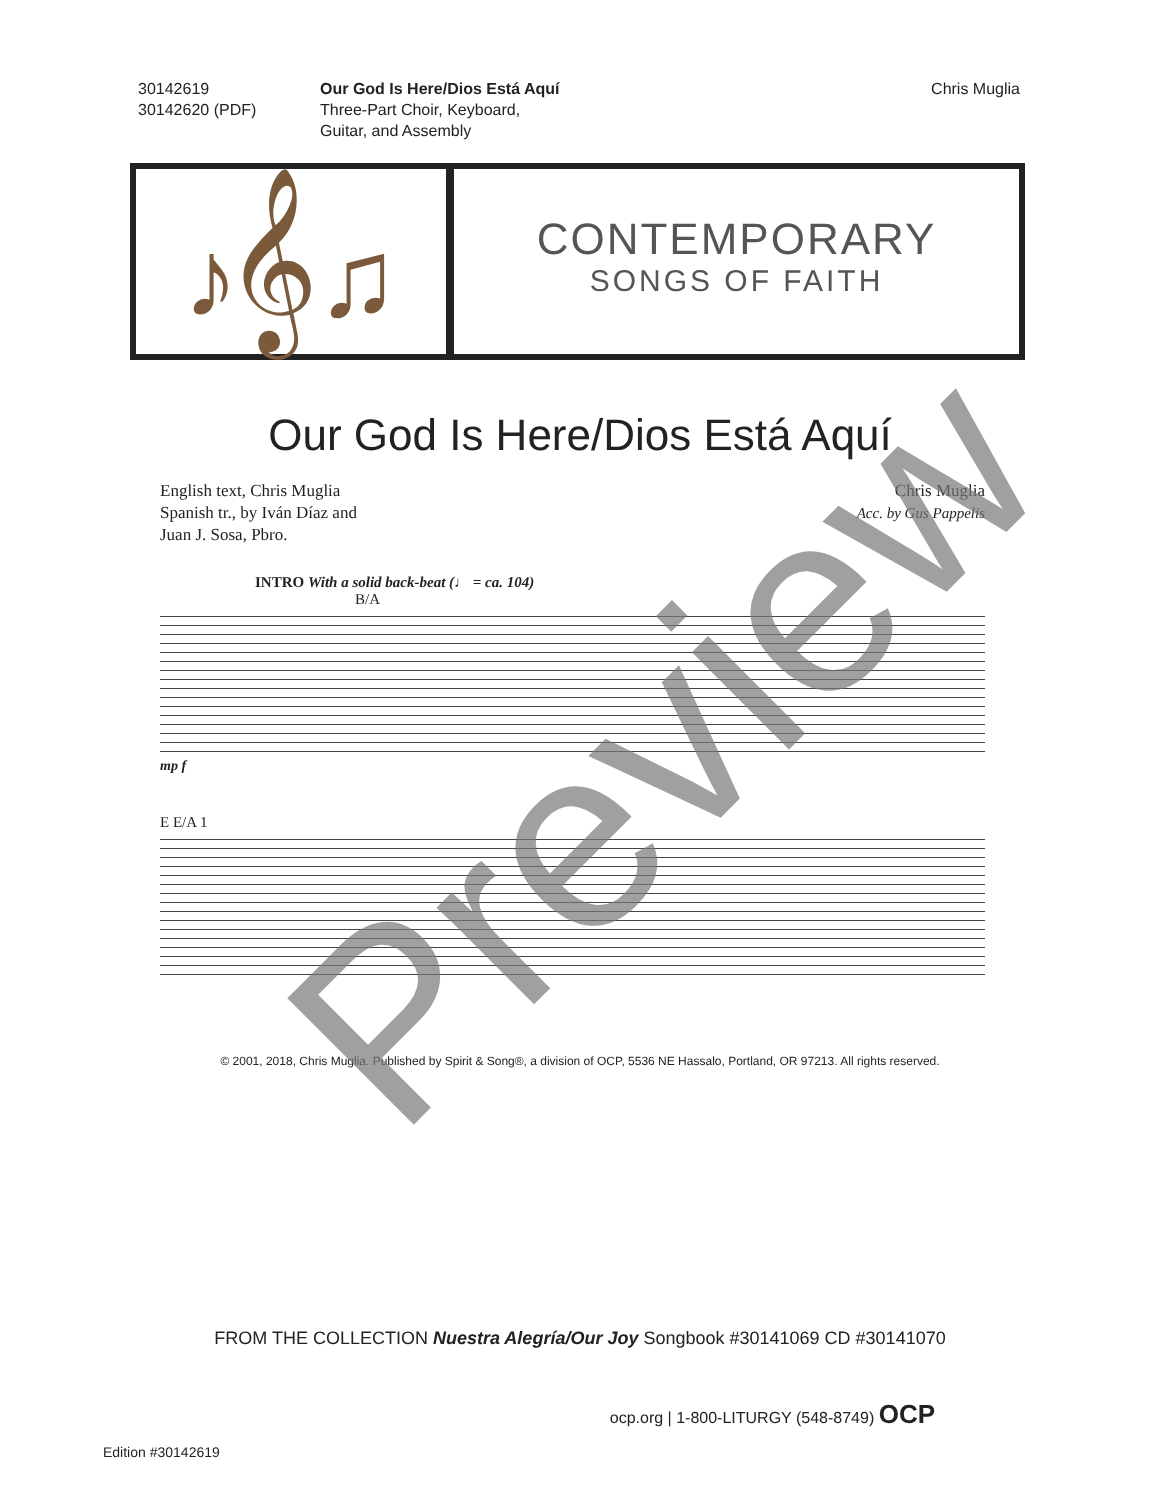30142619
30142620 (PDF)
Our God Is Here/Dios Está Aquí
Three-Part Choir, Keyboard,
Guitar, and Assembly
Chris Muglia
♪𝄞♫
CONTEMPORARY
SONGS OF FAITH
Our God Is Here/Dios Está Aquí
English text, Chris Muglia
Spanish tr., by Iván Díaz and
Juan J. Sosa, Pbro.
Chris Muglia
Acc. by Gus Pappelis
INTRO With a solid back-beat (♩ = ca. 104)
B/A
mp f
E E/A 1
© 2001, 2018, Chris Muglia. Published by Spirit & Song®, a division of OCP, 5536 NE Hassalo, Portland, OR 97213. All rights reserved.
FROM THE COLLECTION Nuestra Alegría/Our Joy Songbook #30141069 CD #30141070
ocp.org | 1-800-LITURGY (548-8749) OCP
Edition #30142619
Preview